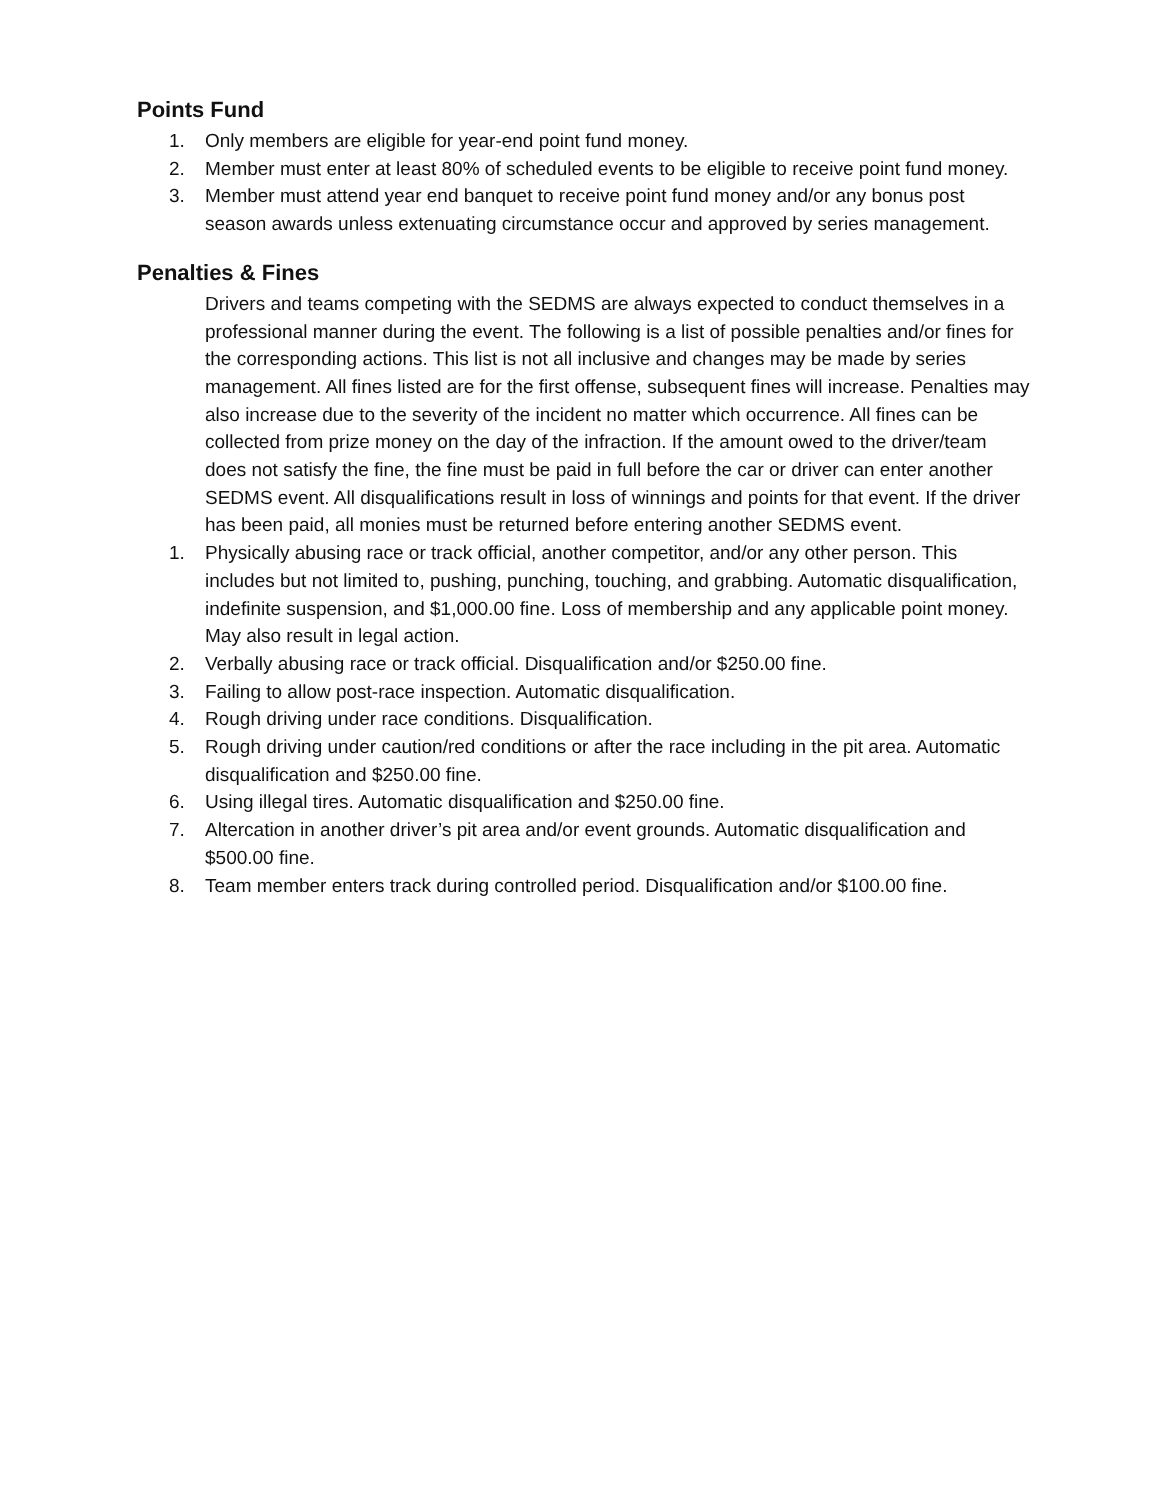Points Fund
1. Only members are eligible for year-end point fund money.
2. Member must enter at least 80% of scheduled events to be eligible to receive point fund money.
3. Member must attend year end banquet to receive point fund money and/or any bonus post season awards unless extenuating circumstance occur and approved by series management.
Penalties & Fines
Drivers and teams competing with the SEDMS are always expected to conduct themselves in a professional manner during the event. The following is a list of possible penalties and/or fines for the corresponding actions. This list is not all inclusive and changes may be made by series management. All fines listed are for the first offense, subsequent fines will increase. Penalties may also increase due to the severity of the incident no matter which occurrence. All fines can be collected from prize money on the day of the infraction. If the amount owed to the driver/team does not satisfy the fine, the fine must be paid in full before the car or driver can enter another SEDMS event. All disqualifications result in loss of winnings and points for that event. If the driver has been paid, all monies must be returned before entering another SEDMS event.
1. Physically abusing race or track official, another competitor, and/or any other person. This includes but not limited to, pushing, punching, touching, and grabbing. Automatic disqualification, indefinite suspension, and $1,000.00 fine. Loss of membership and any applicable point money. May also result in legal action.
2. Verbally abusing race or track official. Disqualification and/or $250.00 fine.
3. Failing to allow post-race inspection. Automatic disqualification.
4. Rough driving under race conditions. Disqualification.
5. Rough driving under caution/red conditions or after the race including in the pit area. Automatic disqualification and $250.00 fine.
6. Using illegal tires. Automatic disqualification and $250.00 fine.
7. Altercation in another driver’s pit area and/or event grounds. Automatic disqualification and $500.00 fine.
8. Team member enters track during controlled period. Disqualification and/or $100.00 fine.